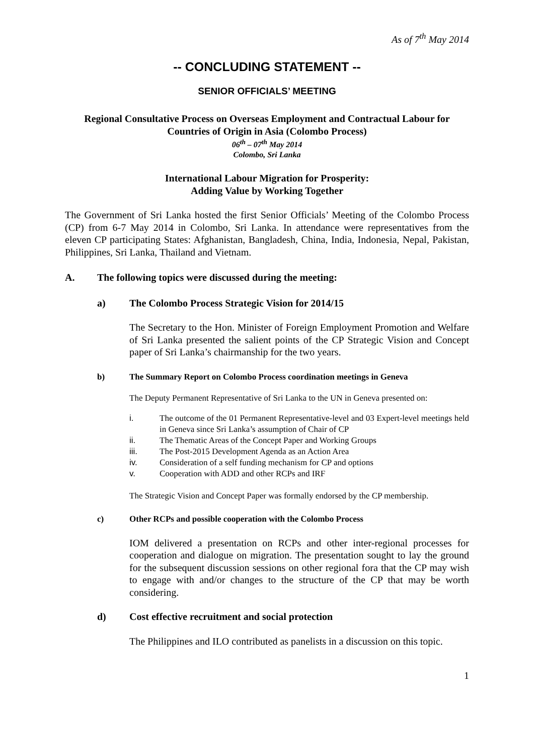As of 7<sup>th</sup> May 2014
-- CONCLUDING STATEMENT --
SENIOR OFFICIALS’ MEETING
Regional Consultative Process on Overseas Employment and Contractual Labour for
Countries of Origin in Asia (Colombo Process)
06<sup>th</sup> – 07<sup>th</sup> May 2014
Colombo, Sri Lanka
International Labour Migration for Prosperity:
Adding Value by Working Together
The Government of Sri Lanka hosted the first Senior Officials’ Meeting of the Colombo Process (CP) from 6-7 May 2014 in Colombo, Sri Lanka. In attendance were representatives from the eleven CP participating States: Afghanistan, Bangladesh, China, India, Indonesia, Nepal, Pakistan, Philippines, Sri Lanka, Thailand and Vietnam.
A. The following topics were discussed during the meeting:
a) The Colombo Process Strategic Vision for 2014/15
The Secretary to the Hon. Minister of Foreign Employment Promotion and Welfare of Sri Lanka presented the salient points of the CP Strategic Vision and Concept paper of Sri Lanka’s chairmanship for the two years.
b) The Summary Report on Colombo Process coordination meetings in Geneva
The Deputy Permanent Representative of Sri Lanka to the UN in Geneva presented on:
i. The outcome of the 01 Permanent Representative-level and 03 Expert-level meetings held in Geneva since Sri Lanka’s assumption of Chair of CP
ii. The Thematic Areas of the Concept Paper and Working Groups
iii. The Post-2015 Development Agenda as an Action Area
iv. Consideration of a self funding mechanism for CP and options
v. Cooperation with ADD and other RCPs and IRF
The Strategic Vision and Concept Paper was formally endorsed by the CP membership.
c) Other RCPs and possible cooperation with the Colombo Process
IOM delivered a presentation on RCPs and other inter-regional processes for cooperation and dialogue on migration. The presentation sought to lay the ground for the subsequent discussion sessions on other regional fora that the CP may wish to engage with and/or changes to the structure of the CP that may be worth considering.
d) Cost effective recruitment and social protection
The Philippines and ILO contributed as panelists in a discussion on this topic.
1